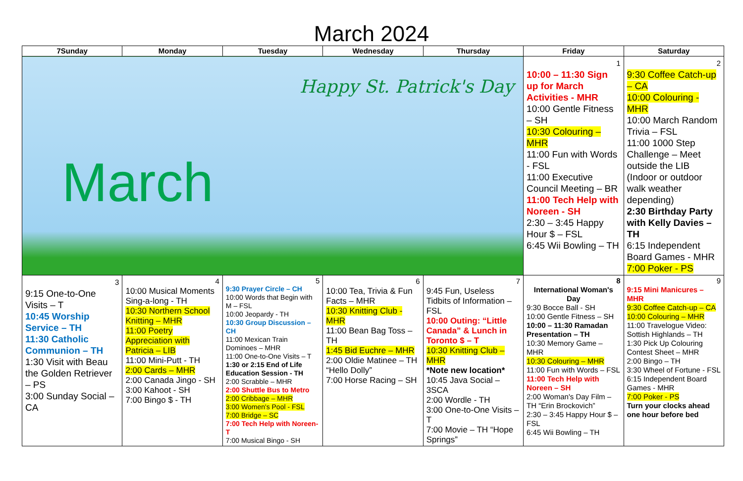March 2024
| 7Sunday | Monday | Tuesday | Wednesday | Thursday | Friday | Saturday |
| --- | --- | --- | --- | --- | --- | --- |
| March Happy St. Patrick's Day | | | | | 1 10:00 – 11:30 Sign up for March Activities - MHR 10:00 Gentle Fitness – SH 10:30 Colouring – MHR 11:00 Fun with Words - FSL 11:00 Executive Council Meeting – BR 11:00 Tech Help with Noreen - SH 2:30 – 3:45 Happy Hour $ – FSL 6:45 Wii Bowling – TH | 2 9:30 Coffee Catch-up – CA 10:00 Colouring - MHR 10:00 March Random Trivia – FSL 11:00 1000 Step Challenge – Meet outside the LIB (Indoor or outdoor walk weather depending) 2:30 Birthday Party with Kelly Davies – TH 6:15 Independent Board Games - MHR 7:00 Poker - PS |
| 3 9:15 One-to-One Visits – T 10:45 Worship Service – TH 11:30 Catholic Communion – TH 1:30 Visit with Beau the Golden Retriever – PS 3:00 Sunday Social – CA | 4 10:00 Musical Moments Sing-a-long - TH 10:30 Northern School Knitting – MHR 11:00 Poetry Appreciation with Patricia – LIB 11:00 Mini-Putt - TH 2:00 Cards – MHR 2:00 Canada Jingo - SH 3:00 Kahoot - SH 7:00 Bingo $ - TH | 5 9:30 Prayer Circle – CH 10:00 Words that Begin with M – FSL 10:00 Jeopardy - TH 10:30 Group Discussion – CH 11:00 Mexican Train Dominoes – MHR 11:00 One-to-One Visits – T 1:30 or 2:15 End of Life Education Session - TH 2:00 Scrabble – MHR 2:00 Shuttle Bus to Metro 2:00 Cribbage – MHR 3:00 Women's Pool - FSL 7:00 Bridge – SC 7:00 Tech Help with Noreen- T 7:00 Musical Bingo - SH | 6 10:00 Tea, Trivia & Fun Facts – MHR 10:30 Knitting Club - MHR 11:00 Bean Bag Toss – TH 1:45 Bid Euchre – MHR 2:00 Oldie Matinee – TH “Hello Dolly” 7:00 Horse Racing – SH | 7 9:45 Fun, Useless Tidbits of Information – FSL 10:00 Outing: “Little Canada” & Lunch in Toronto $ – T 10:30 Knitting Club – MHR *Note new location* 10:45 Java Social – 3SCA 2:00 Wordle - TH 3:00 One-to-One Visits – T 7:00 Movie – TH “Hope Springs” | 8 International Woman's Day 9:30 Bocce Ball - SH 10:00 Gentle Fitness – SH 10:00 – 11:30 Ramadan Presentation – TH 10:30 Memory Game – MHR 10:30 Colouring – MHR 11:00 Fun with Words – FSL 11:00 Tech Help with Noreen – SH 2:00 Woman's Day Film – TH “Erin Brockovich” 2:30 – 3:45 Happy Hour $ – FSL 6:45 Wii Bowling – TH | 9 9:15 Mini Manicures – MHR 9:30 Coffee Catch-up – CA 10:00 Colouring – MHR 11:00 Travelogue Video: Sottish Highlands – TH 1:30 Pick Up Colouring Contest Sheet – MHR 2:00 Bingo – TH 3:30 Wheel of Fortune - FSL 6:15 Independent Board Games - MHR 7:00 Poker - PS Turn your clocks ahead one hour before bed |